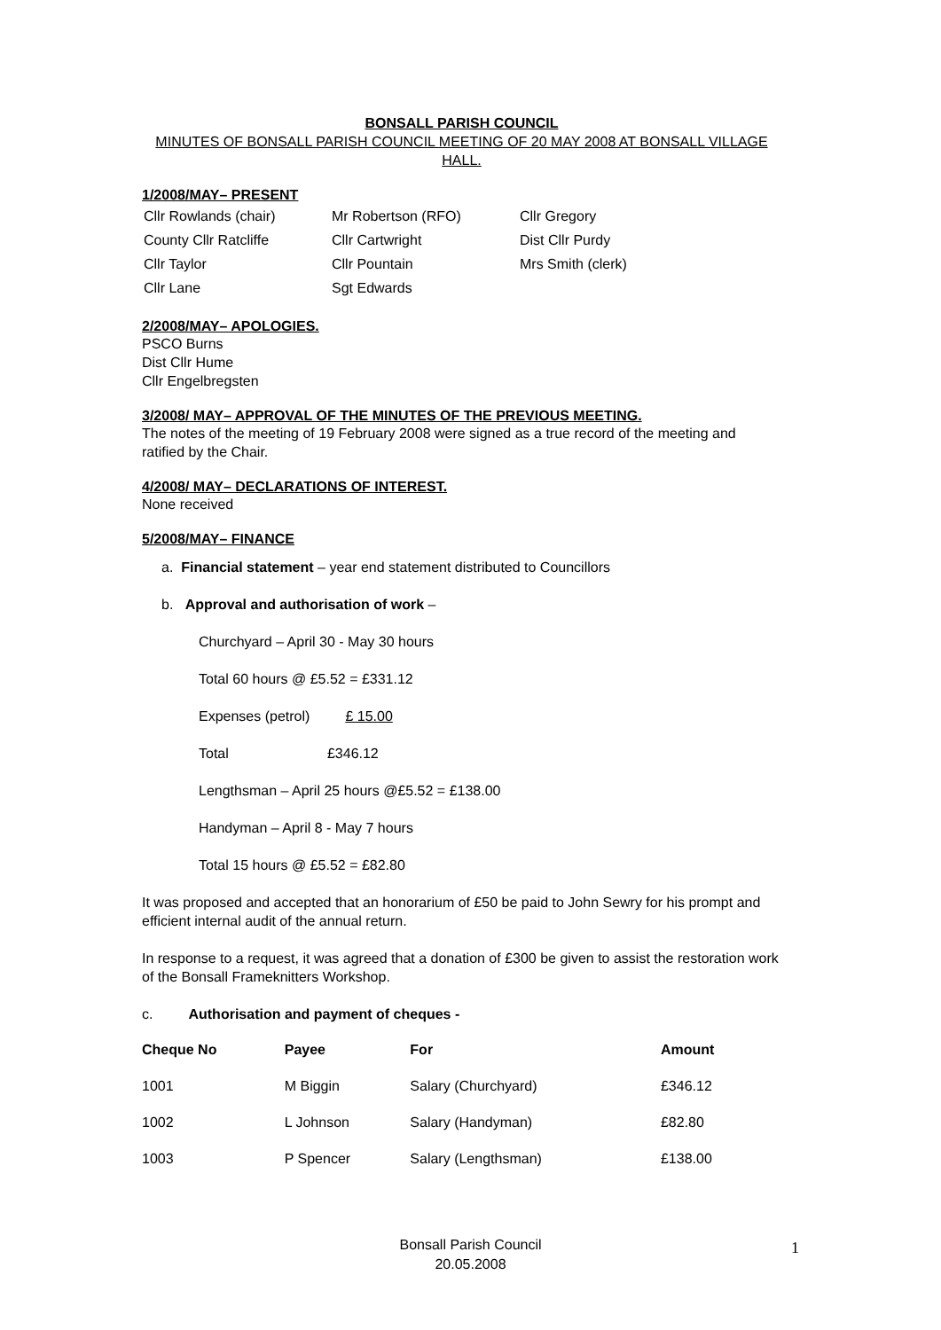BONSALL PARISH COUNCIL
MINUTES OF BONSALL PARISH COUNCIL MEETING OF 20 MAY 2008 AT BONSALL VILLAGE HALL.
1/2008/MAY– PRESENT
| Cllr Rowlands (chair) | Mr Robertson (RFO) | Cllr Gregory |
| County Cllr Ratcliffe | Cllr Cartwright | Dist Cllr Purdy |
| Cllr Taylor | Cllr Pountain | Mrs Smith (clerk) |
| Cllr Lane | Sgt Edwards | |
2/2008/MAY– APOLOGIES.
PSCO Burns
Dist Cllr Hume
Cllr Engelbregsten
3/2008/ MAY– APPROVAL OF THE MINUTES OF THE PREVIOUS MEETING.
The notes of the meeting of 19 February 2008 were signed as a true record of the meeting and ratified by the Chair.
4/2008/ MAY– DECLARATIONS OF INTEREST.
None received
5/2008/MAY– FINANCE
a. Financial statement – year end statement distributed to Councillors
b. Approval and authorisation of work –
Churchyard – April 30 - May 30 hours
Total 60 hours @ £5.52 = £331.12
Expenses (petrol) £ 15.00
Total £346.12
Lengthsman – April 25 hours @£5.52 = £138.00
Handyman – April 8 - May 7 hours
Total 15 hours @ £5.52 = £82.80
It was proposed and accepted that an honorarium of £50 be paid to John Sewry for his prompt and efficient internal audit of the annual return.
In response to a request, it was agreed that a donation of £300 be given to assist the restoration work of the Bonsall Frameknitters Workshop.
c. Authorisation and payment of cheques -
| Cheque No | Payee | For | Amount |
| --- | --- | --- | --- |
| 1001 | M Biggin | Salary (Churchyard) | £346.12 |
| 1002 | L Johnson | Salary (Handyman) | £82.80 |
| 1003 | P Spencer | Salary (Lengthsman) | £138.00 |
Bonsall Parish Council
20.05.2008
1